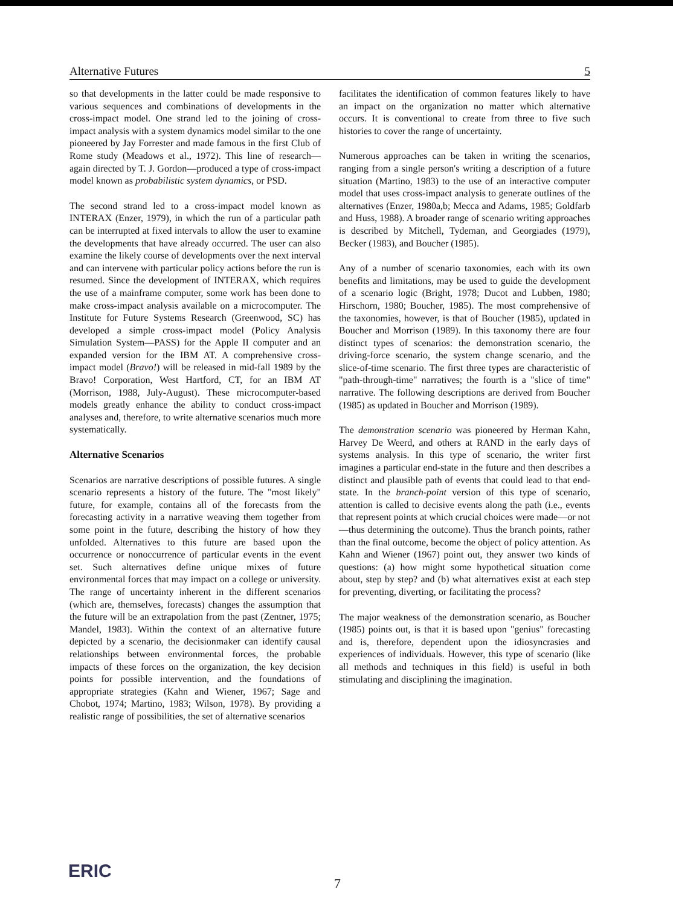Alternative Futures 5
so that developments in the latter could be made responsive to various sequences and combinations of developments in the cross-impact model. One strand led to the joining of cross-impact analysis with a system dynamics model similar to the one pioneered by Jay Forrester and made famous in the first Club of Rome study (Meadows et al., 1972). This line of research—again directed by T. J. Gordon—produced a type of cross-impact model known as probabilistic system dynamics, or PSD.
The second strand led to a cross-impact model known as INTERAX (Enzer, 1979), in which the run of a particular path can be interrupted at fixed intervals to allow the user to examine the developments that have already occurred. The user can also examine the likely course of developments over the next interval and can intervene with particular policy actions before the run is resumed. Since the development of INTERAX, which requires the use of a mainframe computer, some work has been done to make cross-impact analysis available on a microcomputer. The Institute for Future Systems Research (Greenwood, SC) has developed a simple cross-impact model (Policy Analysis Simulation System—PASS) for the Apple II computer and an expanded version for the IBM AT. A comprehensive cross-impact model (Bravo!) will be released in mid-fall 1989 by the Bravo! Corporation, West Hartford, CT, for an IBM AT (Morrison, 1988, July-August). These microcomputer-based models greatly enhance the ability to conduct cross-impact analyses and, therefore, to write alternative scenarios much more systematically.
Alternative Scenarios
Scenarios are narrative descriptions of possible futures. A single scenario represents a history of the future. The "most likely" future, for example, contains all of the forecasts from the forecasting activity in a narrative weaving them together from some point in the future, describing the history of how they unfolded. Alternatives to this future are based upon the occurrence or nonoccurrence of particular events in the event set. Such alternatives define unique mixes of future environmental forces that may impact on a college or university. The range of uncertainty inherent in the different scenarios (which are, themselves, forecasts) changes the assumption that the future will be an extrapolation from the past (Zentner, 1975; Mandel, 1983). Within the context of an alternative future depicted by a scenario, the decisionmaker can identify causal relationships between environmental forces, the probable impacts of these forces on the organization, the key decision points for possible intervention, and the foundations of appropriate strategies (Kahn and Wiener, 1967; Sage and Chobot, 1974; Martino, 1983; Wilson, 1978). By providing a realistic range of possibilities, the set of alternative scenarios
facilitates the identification of common features likely to have an impact on the organization no matter which alternative occurs. It is conventional to create from three to five such histories to cover the range of uncertainty.
Numerous approaches can be taken in writing the scenarios, ranging from a single person's writing a description of a future situation (Martino, 1983) to the use of an interactive computer model that uses cross-impact analysis to generate outlines of the alternatives (Enzer, 1980a,b; Mecca and Adams, 1985; Goldfarb and Huss, 1988). A broader range of scenario writing approaches is described by Mitchell, Tydeman, and Georgiades (1979), Becker (1983), and Boucher (1985).
Any of a number of scenario taxonomies, each with its own benefits and limitations, may be used to guide the development of a scenario logic (Bright, 1978; Ducot and Lubben, 1980; Hirschorn, 1980; Boucher, 1985). The most comprehensive of the taxonomies, however, is that of Boucher (1985), updated in Boucher and Morrison (1989). In this taxonomy there are four distinct types of scenarios: the demonstration scenario, the driving-force scenario, the system change scenario, and the slice-of-time scenario. The first three types are characteristic of "path-through-time" narratives; the fourth is a "slice of time" narrative. The following descriptions are derived from Boucher (1985) as updated in Boucher and Morrison (1989).
The demonstration scenario was pioneered by Herman Kahn, Harvey De Weerd, and others at RAND in the early days of systems analysis. In this type of scenario, the writer first imagines a particular end-state in the future and then describes a distinct and plausible path of events that could lead to that end-state. In the branch-point version of this type of scenario, attention is called to decisive events along the path (i.e., events that represent points at which crucial choices were made—or not—thus determining the outcome). Thus the branch points, rather than the final outcome, become the object of policy attention. As Kahn and Wiener (1967) point out, they answer two kinds of questions: (a) how might some hypothetical situation come about, step by step? and (b) what alternatives exist at each step for preventing, diverting, or facilitating the process?
The major weakness of the demonstration scenario, as Boucher (1985) points out, is that it is based upon "genius" forecasting and is, therefore, dependent upon the idiosyncrasies and experiences of individuals. However, this type of scenario (like all methods and techniques in this field) is useful in both stimulating and disciplining the imagination.
ERIC
7